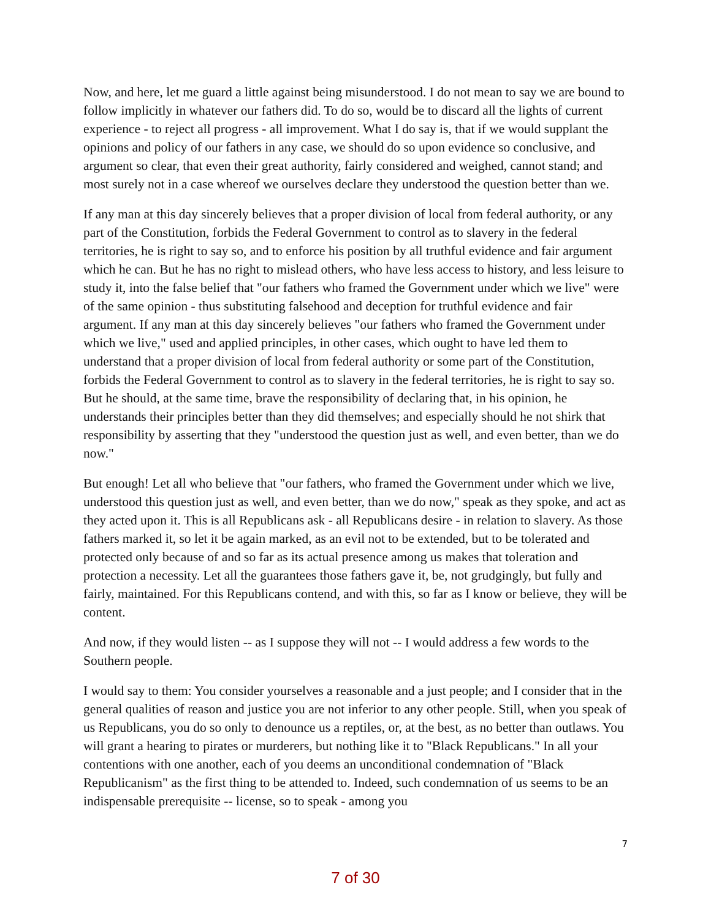Now, and here, let me guard a little against being misunderstood. I do not mean to say we are bound to follow implicitly in whatever our fathers did. To do so, would be to discard all the lights of current experience - to reject all progress - all improvement. What I do say is, that if we would supplant the opinions and policy of our fathers in any case, we should do so upon evidence so conclusive, and argument so clear, that even their great authority, fairly considered and weighed, cannot stand; and most surely not in a case whereof we ourselves declare they understood the question better than we.
If any man at this day sincerely believes that a proper division of local from federal authority, or any part of the Constitution, forbids the Federal Government to control as to slavery in the federal territories, he is right to say so, and to enforce his position by all truthful evidence and fair argument which he can. But he has no right to mislead others, who have less access to history, and less leisure to study it, into the false belief that "our fathers who framed the Government under which we live" were of the same opinion - thus substituting falsehood and deception for truthful evidence and fair argument. If any man at this day sincerely believes "our fathers who framed the Government under which we live," used and applied principles, in other cases, which ought to have led them to understand that a proper division of local from federal authority or some part of the Constitution, forbids the Federal Government to control as to slavery in the federal territories, he is right to say so. But he should, at the same time, brave the responsibility of declaring that, in his opinion, he understands their principles better than they did themselves; and especially should he not shirk that responsibility by asserting that they "understood the question just as well, and even better, than we do now."
But enough! Let all who believe that "our fathers, who framed the Government under which we live, understood this question just as well, and even better, than we do now," speak as they spoke, and act as they acted upon it. This is all Republicans ask - all Republicans desire - in relation to slavery. As those fathers marked it, so let it be again marked, as an evil not to be extended, but to be tolerated and protected only because of and so far as its actual presence among us makes that toleration and protection a necessity. Let all the guarantees those fathers gave it, be, not grudgingly, but fully and fairly, maintained. For this Republicans contend, and with this, so far as I know or believe, they will be content.
And now, if they would listen -- as I suppose they will not -- I would address a few words to the Southern people.
I would say to them: You consider yourselves a reasonable and a just people; and I consider that in the general qualities of reason and justice you are not inferior to any other people. Still, when you speak of us Republicans, you do so only to denounce us a reptiles, or, at the best, as no better than outlaws. You will grant a hearing to pirates or murderers, but nothing like it to "Black Republicans." In all your contentions with one another, each of you deems an unconditional condemnation of "Black Republicanism" as the first thing to be attended to. Indeed, such condemnation of us seems to be an indispensable prerequisite -- license, so to speak - among you
7
7 of 30